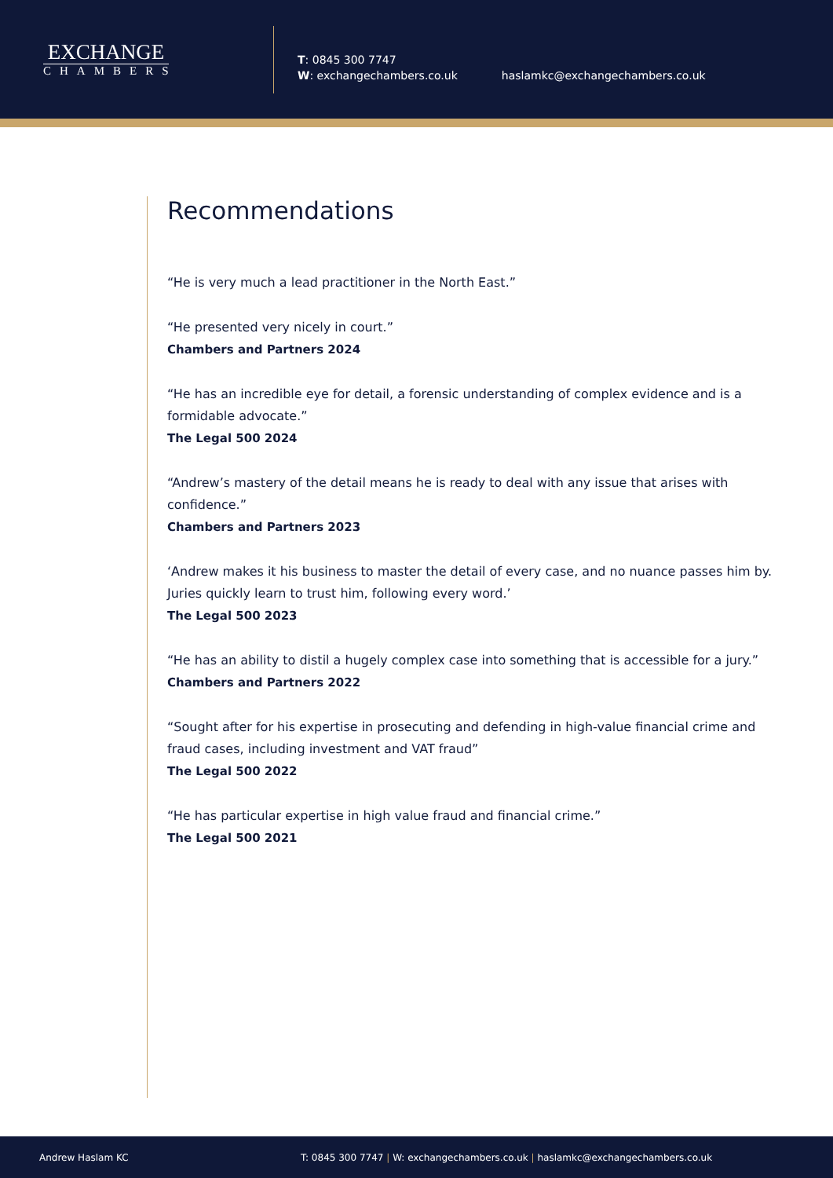EXCHANGE
CHAMBERS
T: 0845 300 7747
W: exchangechambers.co.uk
haslamkc@exchangechambers.co.uk
Recommendations
“He is very much a lead practitioner in the North East.”
“He presented very nicely in court.”
Chambers and Partners 2024
“He has an incredible eye for detail, a forensic understanding of complex evidence and is a formidable advocate.”
The Legal 500 2024
“Andrew’s mastery of the detail means he is ready to deal with any issue that arises with confidence.”
Chambers and Partners 2023
‘Andrew makes it his business to master the detail of every case, and no nuance passes him by. Juries quickly learn to trust him, following every word.’
The Legal 500 2023
“He has an ability to distil a hugely complex case into something that is accessible for a jury.”
Chambers and Partners 2022
“Sought after for his expertise in prosecuting and defending in high-value financial crime and fraud cases, including investment and VAT fraud”
The Legal 500 2022
“He has particular expertise in high value fraud and financial crime.”
The Legal 500 2021
Andrew Haslam KC
T: 0845 300 7747 | W: exchangechambers.co.uk | haslamkc@exchangechambers.co.uk